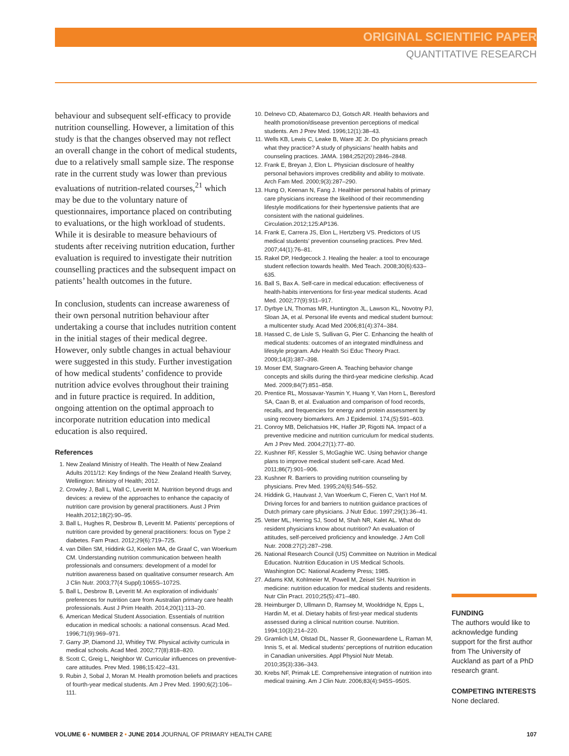ORIGINAL SCIENTIFIC PAPER
QUANTITATIVE RESEARCH
behaviour and subsequent self-efficacy to provide nutrition counselling. However, a limitation of this study is that the changes observed may not reflect an overall change in the cohort of medical students, due to a relatively small sample size. The response rate in the current study was lower than previous evaluations of nutrition-related courses,<sup>21</sup> which may be due to the voluntary nature of questionnaires, importance placed on contributing to evaluations, or the high workload of students. While it is desirable to measure behaviours of students after receiving nutrition education, further evaluation is required to investigate their nutrition counselling practices and the subsequent impact on patients’ health outcomes in the future.
In conclusion, students can increase awareness of their own personal nutrition behaviour after undertaking a course that includes nutrition content in the initial stages of their medical degree. However, only subtle changes in actual behaviour were suggested in this study. Further investigation of how medical students’ confidence to provide nutrition advice evolves throughout their training and in future practice is required. In addition, ongoing attention on the optimal approach to incorporate nutrition education into medical education is also required.
References
1. New Zealand Ministry of Health. The Health of New Zealand Adults 2011/12: Key findings of the New Zealand Health Survey, Wellington: Ministry of Health; 2012.
2. Crowley J, Ball L, Wall C, Leveritt M. Nutrition beyond drugs and devices: a review of the approaches to enhance the capacity of nutrition care provision by general practitioners. Aust J Prim Health.2012;18(2):90–95.
3. Ball L, Hughes R, Desbrow B, Leveritt M. Patients’ perceptions of nutrition care provided by general practitioners: focus on Type 2 diabetes. Fam Pract. 2012;29(6):719–725.
4. van Dillen SM, Hiddink GJ, Koelen MA, de Graaf C, van Woerkum CM. Understanding nutrition communication between health professionals and consumers: development of a model for nutrition awareness based on qualitative consumer research. Am J Clin Nutr. 2003;77(4 Suppl):1065S–1072S.
5. Ball L, Desbrow B, Leveritt M. An exploration of individuals’ preferences for nutrition care from Australian primary care health professionals. Aust J Prim Health. 2014;20(1):113–20.
6. American Medical Student Association. Essentials of nutrition education in medical schools: a national consensus. Acad Med. 1996;71(9):969–971.
7. Garry JP, Diamond JJ, Whitley TW. Physical activity curricula in medical schools. Acad Med. 2002;77(8):818–820.
8. Scott C, Greig L, Neighbor W. Curricular influences on preventive-care attitudes. Prev Med. 1986;15:422–431.
9. Rubin J, Sobal J, Moran M. Health promotion beliefs and practices of fourth-year medical students. Am J Prev Med. 1990;6(2):106–111.
10. Delnevo CD, Abatemarco DJ, Gotsch AR. Health behaviors and health promotion/disease prevention perceptions of medical students. Am J Prev Med. 1996;12(1):38–43.
11. Wells KB, Lewis C, Leake B, Ware JE Jr. Do physicians preach what they practice? A study of physicians’ health habits and counseling practices. JAMA. 1984;252(20):2846–2848.
12. Frank E, Breyan J, Elon L. Physician disclosure of healthy personal behaviors improves credibility and ability to motivate. Arch Fam Med. 2000;9(3):287–290.
13. Hung O, Keenan N, Fang J. Healthier personal habits of primary care physicians increase the likelihood of their recommending lifestyle modifications for their hypertensive patients that are consistent with the national guidelines. Circulation.2012;125:AP136.
14. Frank E, Carrera JS, Elon L, Hertzberg VS. Predictors of US medical students’ prevention counseling practices. Prev Med. 2007;44(1):76–81.
15. Rakel DP, Hedgecock J. Healing the healer: a tool to encourage student reflection towards health. Med Teach. 2008;30(6):633–635.
16. Ball S, Bax A. Self-care in medical education: effectiveness of health-habits interventions for first-year medical students. Acad Med. 2002;77(9):911–917.
17. Dyrbye LN, Thomas MR, Huntington JL, Lawson KL, Novotny PJ, Sloan JA, et al. Personal life events and medical student burnout: a multicenter study. Acad Med 2006;81(4):374–384.
18. Hassed C, de Lisle S, Sullivan G, Pier C. Enhancing the health of medical students: outcomes of an integrated mindfulness and lifestyle program. Adv Health Sci Educ Theory Pract. 2009;14(3):387–398.
19. Moser EM, Stagnaro-Green A. Teaching behavior change concepts and skills during the third-year medicine clerkship. Acad Med. 2009;84(7):851–858.
20. Prentice RL, Mossavar-Yasmin Y, Huang Y, Van Horn L, Beresford SA, Caan B, et al. Evaluation and comparison of food records, recalls, and frequencies for energy and protein assessment by using recovery biomarkers. Am J Epidemiol. 174,(5):591–603.
21. Conroy MB, Delichatsios HK, Hafler JP, Rigotti NA. Impact of a preventive medicine and nutrition curriculum for medical students. Am J Prev Med. 2004;27(1):77–80.
22. Kushner RF, Kessler S, McGaghie WC. Using behavior change plans to improve medical student self-care. Acad Med. 2011;86(7):901–906.
23. Kushner R. Barriers to providing nutrition counseling by physicians. Prev Med. 1995;24(6):546–552.
24. Hiddink G, Hautvast J, Van Woerkum C, Fieren C, Van’t Hof M. Driving forces for and barriers to nutrition guidance practices of Dutch primary care physicians. J Nutr Educ. 1997;29(1):36–41.
25. Vetter ML, Herring SJ, Sood M, Shah NR, Kalet AL. What do resident physicians know about nutrition? An evaluation of attitudes, self-perceived proficiency and knowledge. J Am Coll Nutr. 2008:27(2):287–298.
26. National Research Council (US) Committee on Nutrition in Medical Education. Nutrition Education in US Medical Schools. Washington DC: National Academy Press; 1985.
27. Adams KM, Kohlmeier M, Powell M, Zeisel SH. Nutrition in medicine: nutrition education for medical students and residents. Nutr Clin Pract. 2010;25(5):471–480.
28. Heimburger D, Ullmann D, Ramsey M, Wooldridge N, Epps L, Hardin M, et al. Dietary habits of first-year medical students assessed during a clinical nutrition course. Nutrition. 1994;10(3):214–220.
29. Gramlich LM, Olstad DL, Nasser R, Goonewardene L, Raman M, Innis S, et al. Medical students’ perceptions of nutrition education in Canadian universities. Appl Physiol Nutr Metab. 2010;35(3):336–343.
30. Krebs NF, Primak LE. Comprehensive integration of nutrition into medical training. Am J Clin Nutr. 2006;83(4):945S–950S.
FUNDING
The authors would like to acknowledge funding support for the first author from The University of Auckland as part of a PhD research grant.
COMPETING INTERESTS
None declared.
VOLUME 6 • NUMBER 2 • JUNE 2014 JOURNAL OF PRIMARY HEALTH CARE 107